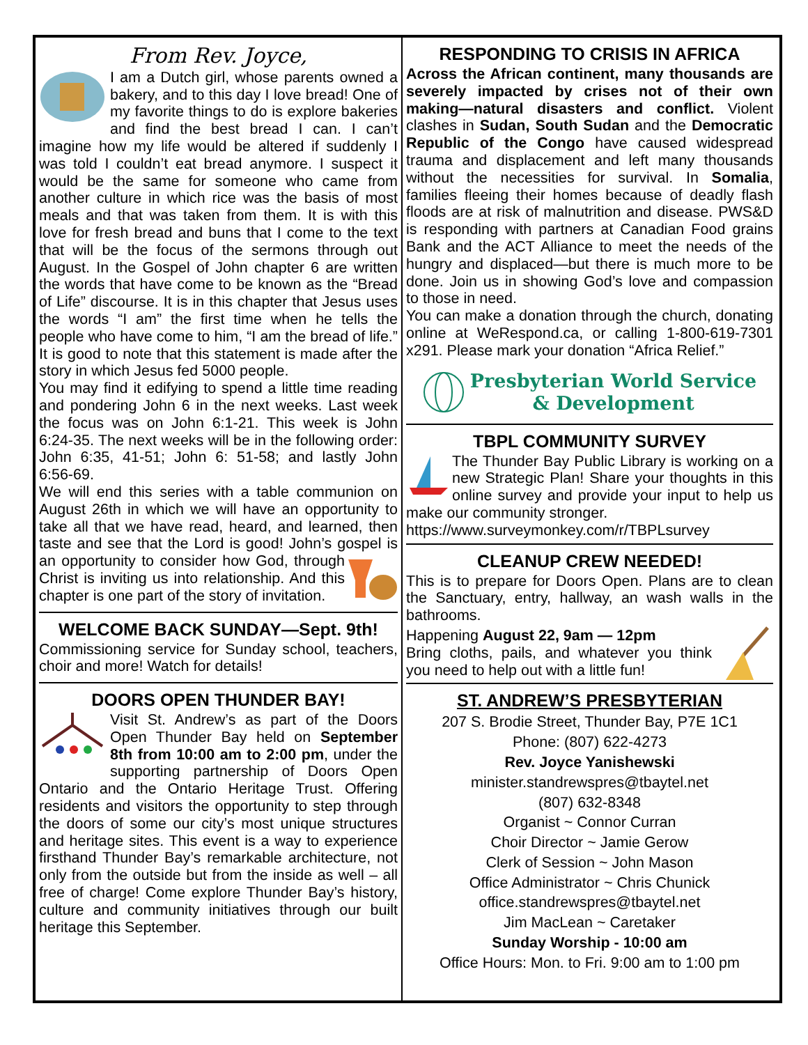From Rev. Joyce,
I am a Dutch girl, whose parents owned a bakery, and to this day I love bread! One of my favorite things to do is explore bakeries and find the best bread I can. I can’t imagine how my life would be altered if suddenly I was told I couldn’t eat bread anymore. I suspect it would be the same for someone who came from another culture in which rice was the basis of most meals and that was taken from them. It is with this love for fresh bread and buns that I come to the text that will be the focus of the sermons through out August. In the Gospel of John chapter 6 are written the words that have come to be known as the “Bread of Life” discourse. It is in this chapter that Jesus uses the words “I am” the first time when he tells the people who have come to him, “I am the bread of life.” It is good to note that this statement is made after the story in which Jesus fed 5000 people.
You may find it edifying to spend a little time reading and pondering John 6 in the next weeks. Last week the focus was on John 6:1-21. This week is John 6:24-35. The next weeks will be in the following order: John 6:35, 41-51; John 6: 51-58; and lastly John 6:56-69.
We will end this series with a table communion on August 26th in which we will have an opportunity to take all that we have read, heard, and learned, then taste and see that the Lord is good! John’s gospel is an opportunity to consider how God, through Christ is inviting us into relationship. And this chapter is one part of the story of invitation.
WELCOME BACK SUNDAY—Sept. 9th!
Commissioning service for Sunday school, teachers, choir and more! Watch for details!
DOORS OPEN THUNDER BAY!
Visit St. Andrew’s as part of the Doors Open Thunder Bay held on September 8th from 10:00 am to 2:00 pm, under the supporting partnership of Doors Open Ontario and the Ontario Heritage Trust. Offering residents and visitors the opportunity to step through the doors of some our city’s most unique structures and heritage sites. This event is a way to experience firsthand Thunder Bay’s remarkable architecture, not only from the outside but from the inside as well – all free of charge! Come explore Thunder Bay’s history, culture and community initiatives through our built heritage this September.
RESPONDING TO CRISIS IN AFRICA
Across the African continent, many thousands are severely impacted by crises not of their own making—natural disasters and conflict. Violent clashes in Sudan, South Sudan and the Democratic Republic of the Congo have caused widespread trauma and displacement and left many thousands without the necessities for survival. In Somalia, families fleeing their homes because of deadly flash floods are at risk of malnutrition and disease. PWS&D is responding with partners at Canadian Food grains Bank and the ACT Alliance to meet the needs of the hungry and displaced—but there is much more to be done. Join us in showing God’s love and compassion to those in need.
You can make a donation through the church, donating online at WeRespond.ca, or calling 1-800-619-7301 x291. Please mark your donation “Africa Relief.”
Presbyterian World Service
& Development
TBPL COMMUNITY SURVEY
The Thunder Bay Public Library is working on a new Strategic Plan! Share your thoughts in this online survey and provide your input to help us make our community stronger.
https://www.surveymonkey.com/r/TBPLsurvey
CLEANUP CREW NEEDED!
This is to prepare for Doors Open. Plans are to clean the Sanctuary, entry, hallway, an wash walls in the bathrooms.
Happening August 22, 9am — 12pm
Bring cloths, pails, and whatever you think you need to help out with a little fun!
ST. ANDREW’S PRESBYTERIAN
207 S. Brodie Street, Thunder Bay, P7E 1C1
Phone: (807) 622-4273
Rev. Joyce Yanishewski
minister.standrewspres@tbaytel.net
(807) 632-8348
Organist ~ Connor Curran
Choir Director ~ Jamie Gerow
Clerk of Session ~ John Mason
Office Administrator ~ Chris Chunick
office.standrewspres@tbaytel.net
Jim MacLean ~ Caretaker
Sunday Worship - 10:00 am
Office Hours: Mon. to Fri. 9:00 am to 1:00 pm